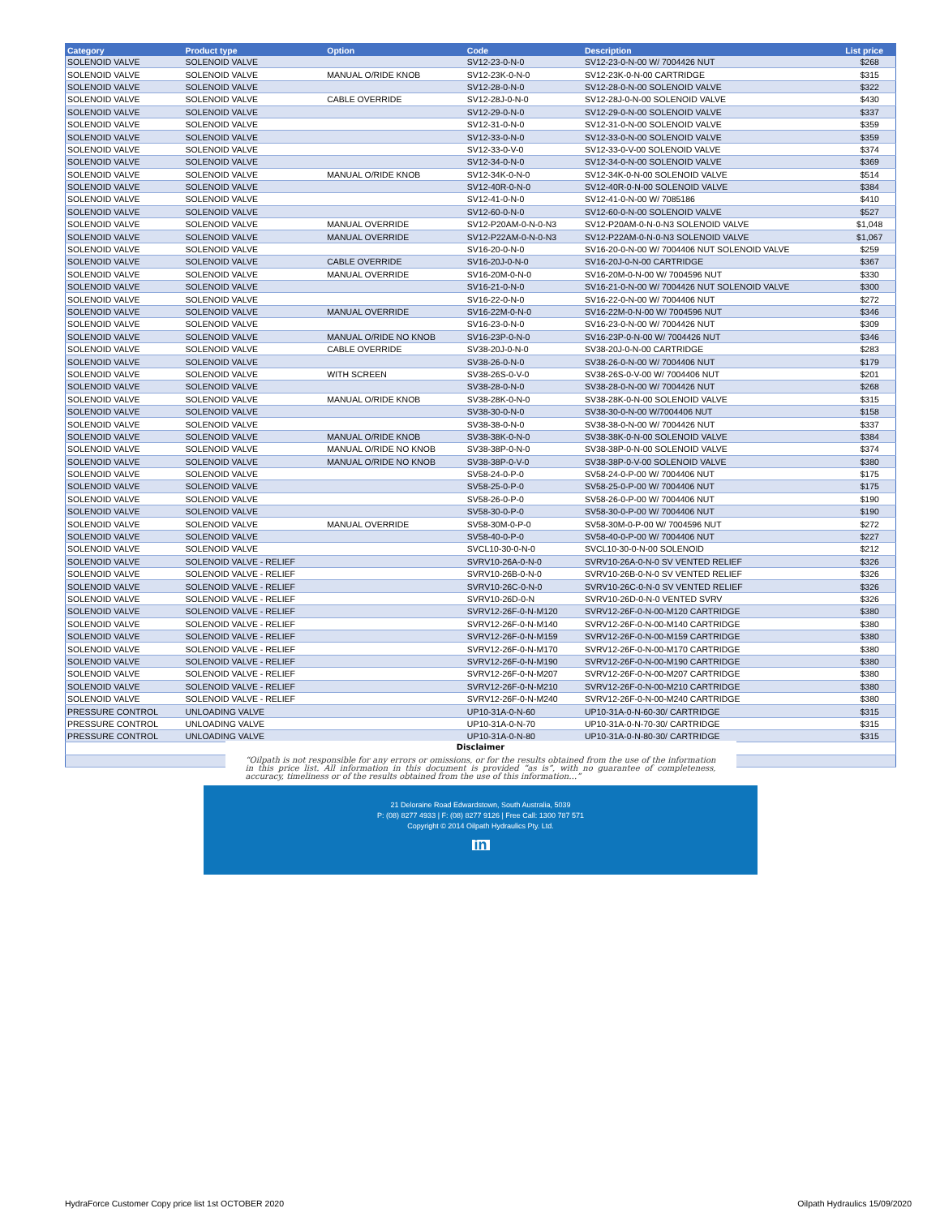| Category | Product type | Option | Code | Description | List price |
| --- | --- | --- | --- | --- | --- |
| SOLENOID VALVE | SOLENOID VALVE | | SV12-23-0-N-0 | SV12-23-0-N-00 W/ 7004426 NUT | $268 |
| SOLENOID VALVE | SOLENOID VALVE | MANUAL O/RIDE KNOB | SV12-23K-0-N-0 | SV12-23K-0-N-00 CARTRIDGE | $315 |
| SOLENOID VALVE | SOLENOID VALVE | | SV12-28-0-N-0 | SV12-28-0-N-00 SOLENOID VALVE | $322 |
| SOLENOID VALVE | SOLENOID VALVE | CABLE OVERRIDE | SV12-28J-0-N-0 | SV12-28J-0-N-00 SOLENOID VALVE | $430 |
| SOLENOID VALVE | SOLENOID VALVE | | SV12-29-0-N-0 | SV12-29-0-N-00 SOLENOID VALVE | $337 |
| SOLENOID VALVE | SOLENOID VALVE | | SV12-31-0-N-0 | SV12-31-0-N-00 SOLENOID VALVE | $359 |
| SOLENOID VALVE | SOLENOID VALVE | | SV12-33-0-N-0 | SV12-33-0-N-00 SOLENOID VALVE | $359 |
| SOLENOID VALVE | SOLENOID VALVE | | SV12-33-0-V-0 | SV12-33-0-V-00 SOLENOID VALVE | $374 |
| SOLENOID VALVE | SOLENOID VALVE | | SV12-34-0-N-0 | SV12-34-0-N-00 SOLENOID VALVE | $369 |
| SOLENOID VALVE | SOLENOID VALVE | MANUAL O/RIDE KNOB | SV12-34K-0-N-0 | SV12-34K-0-N-00 SOLENOID VALVE | $514 |
| SOLENOID VALVE | SOLENOID VALVE | | SV12-40R-0-N-0 | SV12-40R-0-N-00 SOLENOID VALVE | $384 |
| SOLENOID VALVE | SOLENOID VALVE | | SV12-41-0-N-0 | SV12-41-0-N-00 W/ 7085186 | $410 |
| SOLENOID VALVE | SOLENOID VALVE | | SV12-60-0-N-0 | SV12-60-0-N-00 SOLENOID VALVE | $527 |
| SOLENOID VALVE | SOLENOID VALVE | MANUAL OVERRIDE | SV12-P20AM-0-N-0-N3 | SV12-P20AM-0-N-0-N3 SOLENOID VALVE | $1,048 |
| SOLENOID VALVE | SOLENOID VALVE | MANUAL OVERRIDE | SV12-P22AM-0-N-0-N3 | SV12-P22AM-0-N-0-N3 SOLENOID VALVE | $1,067 |
| SOLENOID VALVE | SOLENOID VALVE | | SV16-20-0-N-0 | SV16-20-0-N-00 W/ 7004406 NUT SOLENOID VALVE | $259 |
| SOLENOID VALVE | SOLENOID VALVE | CABLE OVERRIDE | SV16-20J-0-N-0 | SV16-20J-0-N-00 CARTRIDGE | $367 |
| SOLENOID VALVE | SOLENOID VALVE | MANUAL OVERRIDE | SV16-20M-0-N-0 | SV16-20M-0-N-00 W/ 7004596 NUT | $330 |
| SOLENOID VALVE | SOLENOID VALVE | | SV16-21-0-N-0 | SV16-21-0-N-00 W/ 7004426 NUT SOLENOID VALVE | $300 |
| SOLENOID VALVE | SOLENOID VALVE | | SV16-22-0-N-0 | SV16-22-0-N-00 W/ 7004406 NUT | $272 |
| SOLENOID VALVE | SOLENOID VALVE | MANUAL OVERRIDE | SV16-22M-0-N-0 | SV16-22M-0-N-00 W/ 7004596 NUT | $346 |
| SOLENOID VALVE | SOLENOID VALVE | | SV16-23-0-N-0 | SV16-23-0-N-00 W/ 7004426 NUT | $309 |
| SOLENOID VALVE | SOLENOID VALVE | MANUAL O/RIDE NO KNOB | SV16-23P-0-N-0 | SV16-23P-0-N-00 W/ 7004426 NUT | $346 |
| SOLENOID VALVE | SOLENOID VALVE | CABLE OVERRIDE | SV38-20J-0-N-0 | SV38-20J-0-N-00 CARTRIDGE | $283 |
| SOLENOID VALVE | SOLENOID VALVE | | SV38-26-0-N-0 | SV38-26-0-N-00 W/ 7004406 NUT | $179 |
| SOLENOID VALVE | SOLENOID VALVE | WITH SCREEN | SV38-26S-0-V-0 | SV38-26S-0-V-00 W/ 7004406 NUT | $201 |
| SOLENOID VALVE | SOLENOID VALVE | | SV38-28-0-N-0 | SV38-28-0-N-00 W/ 7004426 NUT | $268 |
| SOLENOID VALVE | SOLENOID VALVE | MANUAL O/RIDE KNOB | SV38-28K-0-N-0 | SV38-28K-0-N-00 SOLENOID VALVE | $315 |
| SOLENOID VALVE | SOLENOID VALVE | | SV38-30-0-N-0 | SV38-30-0-N-00 W/7004406 NUT | $158 |
| SOLENOID VALVE | SOLENOID VALVE | | SV38-38-0-N-0 | SV38-38-0-N-00 W/ 7004426 NUT | $337 |
| SOLENOID VALVE | SOLENOID VALVE | MANUAL O/RIDE KNOB | SV38-38K-0-N-0 | SV38-38K-0-N-00 SOLENOID VALVE | $384 |
| SOLENOID VALVE | SOLENOID VALVE | MANUAL O/RIDE NO KNOB | SV38-38P-0-N-0 | SV38-38P-0-N-00 SOLENOID VALVE | $374 |
| SOLENOID VALVE | SOLENOID VALVE | MANUAL O/RIDE NO KNOB | SV38-38P-0-V-0 | SV38-38P-0-V-00 SOLENOID VALVE | $380 |
| SOLENOID VALVE | SOLENOID VALVE | | SV58-24-0-P-0 | SV58-24-0-P-00 W/ 7004406 NUT | $175 |
| SOLENOID VALVE | SOLENOID VALVE | | SV58-25-0-P-0 | SV58-25-0-P-00 W/ 7004406 NUT | $175 |
| SOLENOID VALVE | SOLENOID VALVE | | SV58-26-0-P-0 | SV58-26-0-P-00 W/ 7004406 NUT | $190 |
| SOLENOID VALVE | SOLENOID VALVE | | SV58-30-0-P-0 | SV58-30-0-P-00 W/ 7004406 NUT | $190 |
| SOLENOID VALVE | SOLENOID VALVE | MANUAL OVERRIDE | SV58-30M-0-P-0 | SV58-30M-0-P-00 W/ 7004596 NUT | $272 |
| SOLENOID VALVE | SOLENOID VALVE | | SV58-40-0-P-0 | SV58-40-0-P-00 W/ 7004406 NUT | $227 |
| SOLENOID VALVE | SOLENOID VALVE | | SVCL10-30-0-N-0 | SVCL10-30-0-N-00 SOLENOID | $212 |
| SOLENOID VALVE | SOLENOID VALVE - RELIEF | | SVRV10-26A-0-N-0 | SVRV10-26A-0-N-0 SV VENTED RELIEF | $326 |
| SOLENOID VALVE | SOLENOID VALVE - RELIEF | | SVRV10-26B-0-N-0 | SVRV10-26B-0-N-0 SV VENTED RELIEF | $326 |
| SOLENOID VALVE | SOLENOID VALVE - RELIEF | | SVRV10-26C-0-N-0 | SVRV10-26C-0-N-0 SV VENTED RELIEF | $326 |
| SOLENOID VALVE | SOLENOID VALVE - RELIEF | | SVRV10-26D-0-N | SVRV10-26D-0-N-0 VENTED SVRV | $326 |
| SOLENOID VALVE | SOLENOID VALVE - RELIEF | | SVRV12-26F-0-N-M120 | SVRV12-26F-0-N-00-M120 CARTRIDGE | $380 |
| SOLENOID VALVE | SOLENOID VALVE - RELIEF | | SVRV12-26F-0-N-M140 | SVRV12-26F-0-N-00-M140 CARTRIDGE | $380 |
| SOLENOID VALVE | SOLENOID VALVE - RELIEF | | SVRV12-26F-0-N-M159 | SVRV12-26F-0-N-00-M159 CARTRIDGE | $380 |
| SOLENOID VALVE | SOLENOID VALVE - RELIEF | | SVRV12-26F-0-N-M170 | SVRV12-26F-0-N-00-M170 CARTRIDGE | $380 |
| SOLENOID VALVE | SOLENOID VALVE - RELIEF | | SVRV12-26F-0-N-M190 | SVRV12-26F-0-N-00-M190 CARTRIDGE | $380 |
| SOLENOID VALVE | SOLENOID VALVE - RELIEF | | SVRV12-26F-0-N-M207 | SVRV12-26F-0-N-00-M207 CARTRIDGE | $380 |
| SOLENOID VALVE | SOLENOID VALVE - RELIEF | | SVRV12-26F-0-N-M210 | SVRV12-26F-0-N-00-M210 CARTRIDGE | $380 |
| SOLENOID VALVE | SOLENOID VALVE - RELIEF | | SVRV12-26F-0-N-M240 | SVRV12-26F-0-N-00-M240 CARTRIDGE | $380 |
| PRESSURE CONTROL | UNLOADING VALVE | | UP10-31A-0-N-60 | UP10-31A-0-N-60-30/ CARTRIDGE | $315 |
| PRESSURE CONTROL | UNLOADING VALVE | | UP10-31A-0-N-70 | UP10-31A-0-N-70-30/ CARTRIDGE | $315 |
| PRESSURE CONTROL | UNLOADING VALVE | | UP10-31A-0-N-80 | UP10-31A-0-N-80-30/ CARTRIDGE | $315 |
Disclaimer
“Oilpath is not responsible for any errors or omissions, or for the results obtained from the use of the information in this price list. All information in this document is provided “as is”, with no guarantee of completeness, accuracy, timeliness or of the results obtained from the use of this information…”
21 Deloraine Road Edwardstown, South Australia, 5039
P: (08) 8277 4933 | F: (08) 8277 9126 | Free Call: 1300 787 571
Copyright © 2014 Oilpath Hydraulics Pty. Ltd.
in
HydraForce Customer Copy price list 1st OCTOBER 2020
Oilpath Hydraulics 15/09/2020